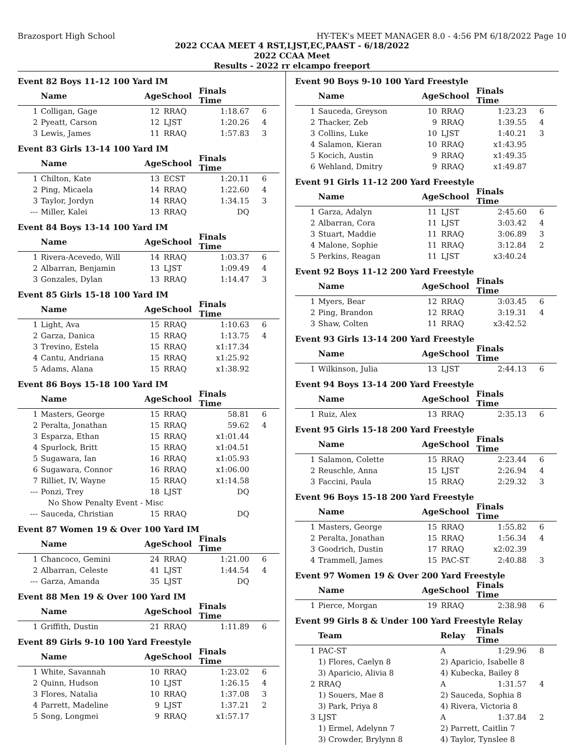Brazosport High School HY-TEK's MEET MANAGER 8.0 - 4:56 PM 6/18/2022 Page 10
2022 CCAA MEET 4 RST,LJST,EC,PAAST - 6/18/2022
2022 CCAA Meet
Results - 2022 rr elcampo freeport
Event 82 Boys 11-12 100 Yard IM
| | Name | AgeSchool | | Finals Time | |
| --- | --- | --- | --- | --- | --- |
| 1 | Colligan, Gage | 12 | RRAQ | 1:18.67 | 6 |
| 2 | Pyeatt, Carson | 12 | LJST | 1:20.26 | 4 |
| 3 | Lewis, James | 11 | RRAQ | 1:57.83 | 3 |
Event 83 Girls 13-14 100 Yard IM
| | Name | AgeSchool | | Finals Time | |
| --- | --- | --- | --- | --- | --- |
| 1 | Chilton, Kate | 13 | ECST | 1:20.11 | 6 |
| 2 | Ping, Micaela | 14 | RRAQ | 1:22.60 | 4 |
| 3 | Taylor, Jordyn | 14 | RRAQ | 1:34.15 | 3 |
| --- | Miller, Kalei | 13 | RRAQ | DQ | |
Event 84 Boys 13-14 100 Yard IM
| | Name | AgeSchool | | Finals Time | |
| --- | --- | --- | --- | --- | --- |
| 1 | Rivera-Acevedo, Will | 14 | RRAQ | 1:03.37 | 6 |
| 2 | Albarran, Benjamin | 13 | LJST | 1:09.49 | 4 |
| 3 | Gonzales, Dylan | 13 | RRAQ | 1:14.47 | 3 |
Event 85 Girls 15-18 100 Yard IM
| | Name | AgeSchool | | Finals Time | |
| --- | --- | --- | --- | --- | --- |
| 1 | Light, Ava | 15 | RRAQ | 1:10.63 | 6 |
| 2 | Garza, Danica | 15 | RRAQ | 1:13.75 | 4 |
| 3 | Trevino, Estela | 15 | RRAQ | x1:17.34 | |
| 4 | Cantu, Andriana | 15 | RRAQ | x1:25.92 | |
| 5 | Adams, Alana | 15 | RRAQ | x1:38.92 | |
Event 86 Boys 15-18 100 Yard IM
| | Name | AgeSchool | | Finals Time | |
| --- | --- | --- | --- | --- | --- |
| 1 | Masters, George | 15 | RRAQ | 58.81 | 6 |
| 2 | Peralta, Jonathan | 15 | RRAQ | 59.62 | 4 |
| 3 | Esparza, Ethan | 15 | RRAQ | x1:01.44 | |
| 4 | Spurlock, Britt | 15 | RRAQ | x1:04.51 | |
| 5 | Sugawara, Ian | 16 | RRAQ | x1:05.93 | |
| 6 | Sugawara, Connor | 16 | RRAQ | x1:06.00 | |
| 7 | Rilliet, IV, Wayne | 15 | RRAQ | x1:14.58 | |
| --- | Ponzi, Trey | 18 | LJST | DQ | |
| | No Show Penalty Event - Misc | | | | |
| --- | Sauceda, Christian | 15 | RRAQ | DQ | |
Event 87 Women 19 & Over 100 Yard IM
| | Name | AgeSchool | | Finals Time | |
| --- | --- | --- | --- | --- | --- |
| 1 | Chancoco, Gemini | 24 | RRAQ | 1:21.00 | 6 |
| 2 | Albarran, Celeste | 41 | LJST | 1:44.54 | 4 |
| --- | Garza, Amanda | 35 | LJST | DQ | |
Event 88 Men 19 & Over 100 Yard IM
| | Name | AgeSchool | | Finals Time | |
| --- | --- | --- | --- | --- | --- |
| 1 | Griffith, Dustin | 21 | RRAQ | 1:11.89 | 6 |
Event 89 Girls 9-10 100 Yard Freestyle
| | Name | AgeSchool | | Finals Time | |
| --- | --- | --- | --- | --- | --- |
| 1 | White, Savannah | 10 | RRAQ | 1:23.02 | 6 |
| 2 | Quinn, Hudson | 10 | LJST | 1:26.15 | 4 |
| 3 | Flores, Natalia | 10 | RRAQ | 1:37.08 | 3 |
| 4 | Parrett, Madeline | 9 | LJST | 1:37.21 | 2 |
| 5 | Song, Longmei | 9 | RRAQ | x1:57.17 | |
Event 90 Boys 9-10 100 Yard Freestyle
| | Name | AgeSchool | | Finals Time | |
| --- | --- | --- | --- | --- | --- |
| 1 | Sauceda, Greyson | 10 | RRAQ | 1:23.23 | 6 |
| 2 | Thacker, Zeb | 9 | RRAQ | 1:39.55 | 4 |
| 3 | Collins, Luke | 10 | LJST | 1:40.21 | 3 |
| 4 | Salamon, Kieran | 10 | RRAQ | x1:43.95 | |
| 5 | Kocich, Austin | 9 | RRAQ | x1:49.35 | |
| 6 | Wehland, Dmitry | 9 | RRAQ | x1:49.87 | |
Event 91 Girls 11-12 200 Yard Freestyle
| | Name | AgeSchool | | Finals Time | |
| --- | --- | --- | --- | --- | --- |
| 1 | Garza, Adalyn | 11 | LJST | 2:45.60 | 6 |
| 2 | Albarran, Cora | 11 | LJST | 3:03.42 | 4 |
| 3 | Stuart, Maddie | 11 | RRAQ | 3:06.89 | 3 |
| 4 | Malone, Sophie | 11 | RRAQ | 3:12.84 | 2 |
| 5 | Perkins, Reagan | 11 | LJST | x3:40.24 | |
Event 92 Boys 11-12 200 Yard Freestyle
| | Name | AgeSchool | | Finals Time | |
| --- | --- | --- | --- | --- | --- |
| 1 | Myers, Bear | 12 | RRAQ | 3:03.45 | 6 |
| 2 | Ping, Brandon | 12 | RRAQ | 3:19.31 | 4 |
| 3 | Shaw, Colten | 11 | RRAQ | x3:42.52 | |
Event 93 Girls 13-14 200 Yard Freestyle
| | Name | AgeSchool | | Finals Time | |
| --- | --- | --- | --- | --- | --- |
| 1 | Wilkinson, Julia | 13 | LJST | 2:44.13 | 6 |
Event 94 Boys 13-14 200 Yard Freestyle
| | Name | AgeSchool | | Finals Time | |
| --- | --- | --- | --- | --- | --- |
| 1 | Ruiz, Alex | 13 | RRAQ | 2:35.13 | 6 |
Event 95 Girls 15-18 200 Yard Freestyle
| | Name | AgeSchool | | Finals Time | |
| --- | --- | --- | --- | --- | --- |
| 1 | Salamon, Colette | 15 | RRAQ | 2:23.44 | 6 |
| 2 | Reuschle, Anna | 15 | LJST | 2:26.94 | 4 |
| 3 | Faccini, Paula | 15 | RRAQ | 2:29.32 | 3 |
Event 96 Boys 15-18 200 Yard Freestyle
| | Name | AgeSchool | | Finals Time | |
| --- | --- | --- | --- | --- | --- |
| 1 | Masters, George | 15 | RRAQ | 1:55.82 | 6 |
| 2 | Peralta, Jonathan | 15 | RRAQ | 1:56.34 | 4 |
| 3 | Goodrich, Dustin | 17 | RRAQ | x2:02.39 | |
| 4 | Trammell, James | 15 | PAC-ST | 2:40.88 | 3 |
Event 97 Women 19 & Over 200 Yard Freestyle
| | Name | AgeSchool | | Finals Time | |
| --- | --- | --- | --- | --- | --- |
| 1 | Pierce, Morgan | 19 | RRAQ | 2:38.98 | 6 |
Event 99 Girls 8 & Under 100 Yard Freestyle Relay
| | Team | Relay | Finals Time | |
| --- | --- | --- | --- | --- |
| 1 | PAC-ST | A | 1:29.96 | 8 |
| | 1) Flores, Caelyn 8 | 2) Aparicio, Isabelle 8 | | |
| | 3) Aparicio, Alivia 8 | 4) Kubecka, Bailey 8 | | |
| 2 | RRAQ | A | 1:31.57 | 4 |
| | 1) Souers, Mae 8 | 2) Sauceda, Sophia 8 | | |
| | 3) Park, Priya 8 | 4) Rivera, Victoria 8 | | |
| 3 | LJST | A | 1:37.84 | 2 |
| | 1) Ermel, Adelynn 7 | 2) Parrett, Caitlin 7 | | |
| | 3) Crowder, Brylynn 8 | 4) Taylor, Tynslee 8 | | |